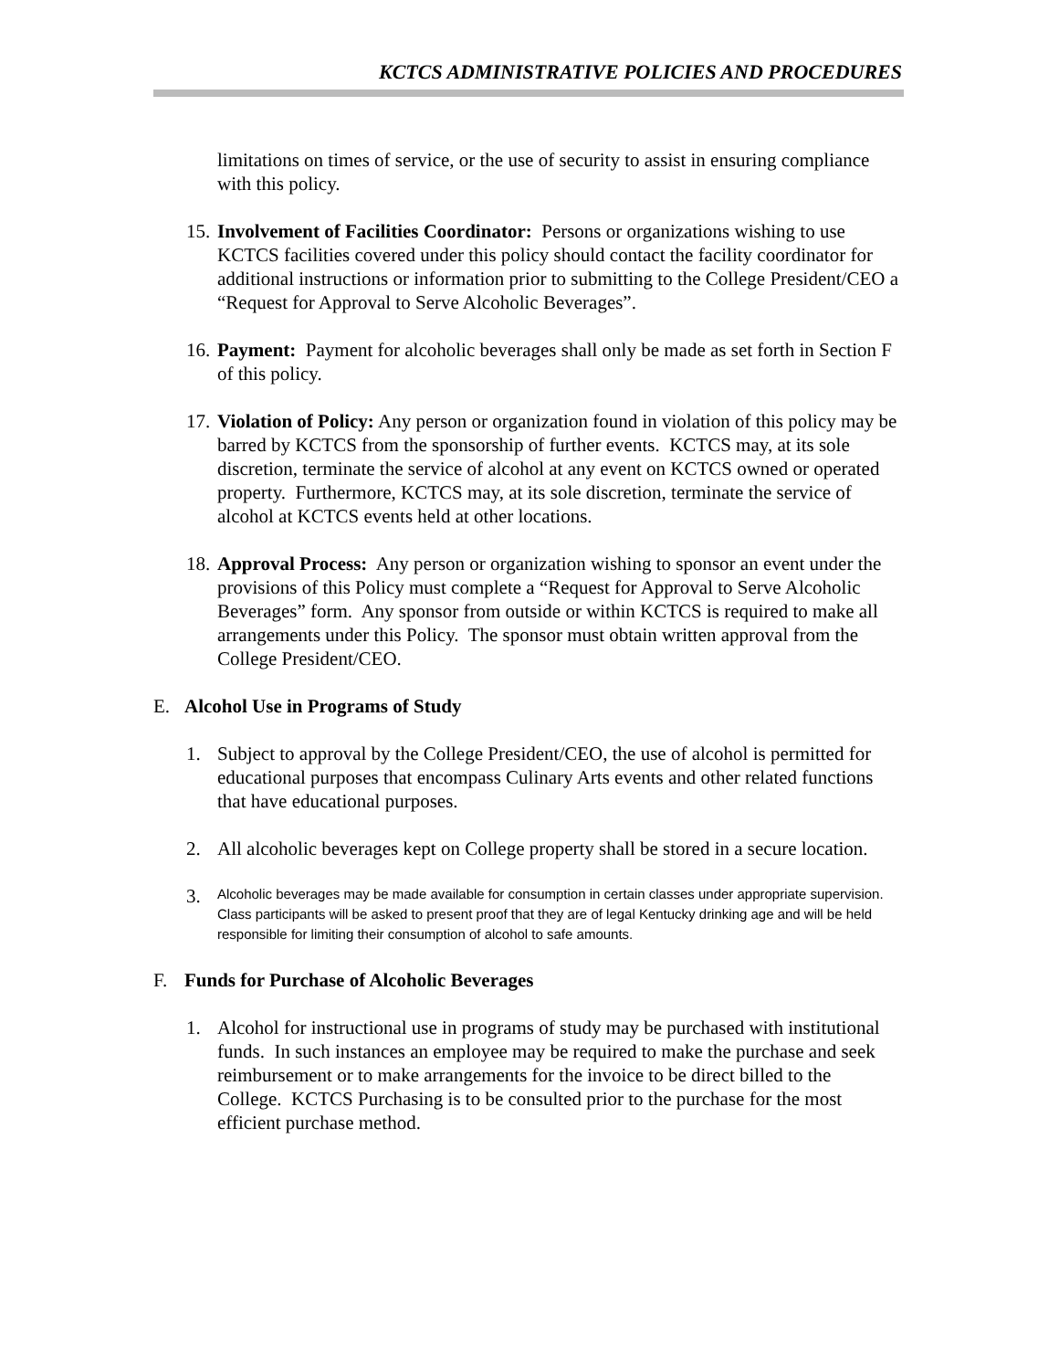KCTCS ADMINISTRATIVE POLICIES AND PROCEDURES
limitations on times of service, or the use of security to assist in ensuring compliance with this policy.
15.
Involvement of Facilities Coordinator: Persons or organizations wishing to use KCTCS facilities covered under this policy should contact the facility coordinator for additional instructions or information prior to submitting to the College President/CEO a “Request for Approval to Serve Alcoholic Beverages”.
16.
Payment: Payment for alcoholic beverages shall only be made as set forth in Section F of this policy.
17.
Violation of Policy: Any person or organization found in violation of this policy may be barred by KCTCS from the sponsorship of further events. KCTCS may, at its sole discretion, terminate the service of alcohol at any event on KCTCS owned or operated property. Furthermore, KCTCS may, at its sole discretion, terminate the service of alcohol at KCTCS events held at other locations.
18.
Approval Process: Any person or organization wishing to sponsor an event under the provisions of this Policy must complete a “Request for Approval to Serve Alcoholic Beverages” form. Any sponsor from outside or within KCTCS is required to make all arrangements under this Policy. The sponsor must obtain written approval from the College President/CEO.
E. Alcohol Use in Programs of Study
1. Subject to approval by the College President/CEO, the use of alcohol is permitted for educational purposes that encompass Culinary Arts events and other related functions that have educational purposes.
2. All alcoholic beverages kept on College property shall be stored in a secure location.
3.
Alcoholic beverages may be made available for consumption in certain classes under appropriate supervision. Class participants will be asked to present proof that they are of legal Kentucky drinking age and will be held responsible for limiting their consumption of alcohol to safe amounts.
F. Funds for Purchase of Alcoholic Beverages
1. Alcohol for instructional use in programs of study may be purchased with institutional funds. In such instances an employee may be required to make the purchase and seek reimbursement or to make arrangements for the invoice to be direct billed to the College. KCTCS Purchasing is to be consulted prior to the purchase for the most efficient purchase method.